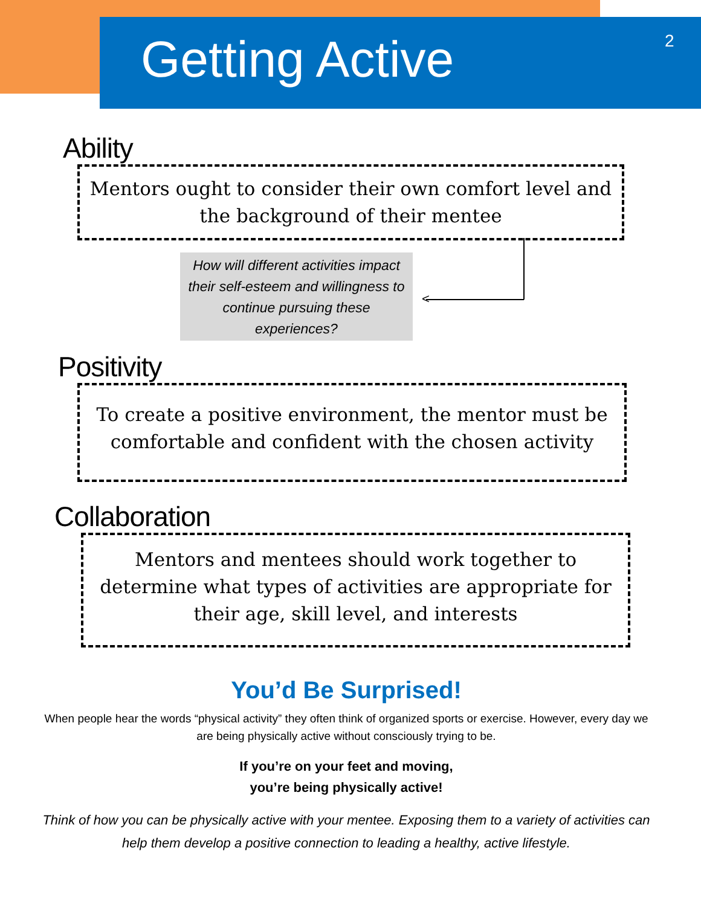Getting Active 2
Ability
Mentors ought to consider their own comfort level and
the background of their mentee
<
How will different activities impact their self-esteem and willingness to continue pursuing these experiences?
Positivity
To create a positive environment, the mentor must be
comfortable and confident with the chosen activity
Collaboration
Mentors and mentees should work together to
determine what types of activities are appropriate for
their age, skill level, and interests
You’d Be Surprised!
When people hear the words “physical activity” they often think of organized sports or exercise. However, every day we are being physically active without consciously trying to be.
If you’re on your feet and moving,
you’re being physically active!
Think of how you can be physically active with your mentee. Exposing them to a variety of activities can help them develop a positive connection to leading a healthy, active lifestyle.